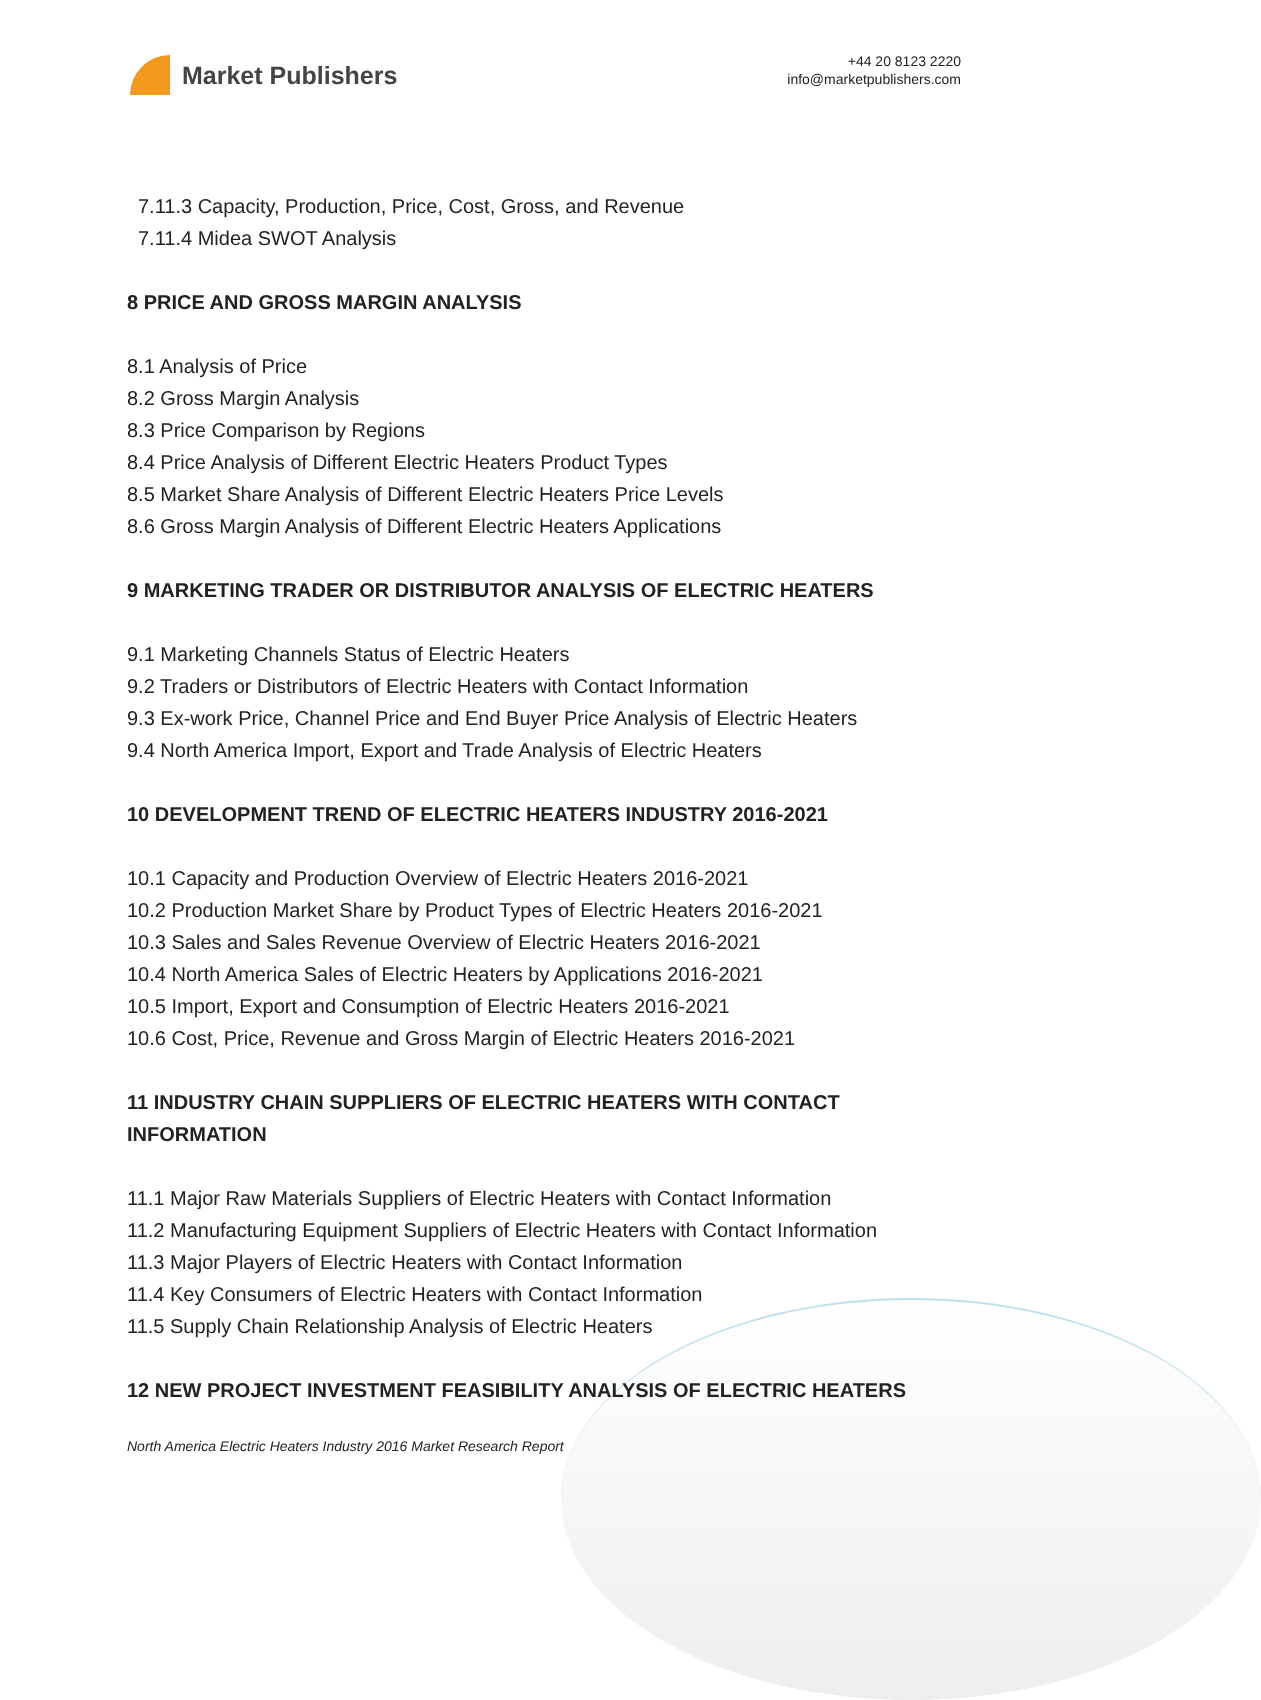Market Publishers
+44 20 8123 2220
info@marketpublishers.com
7.11.3 Capacity, Production, Price, Cost, Gross, and Revenue
7.11.4 Midea SWOT Analysis
8 PRICE AND GROSS MARGIN ANALYSIS
8.1 Analysis of Price
8.2 Gross Margin Analysis
8.3 Price Comparison by Regions
8.4 Price Analysis of Different Electric Heaters Product Types
8.5 Market Share Analysis of Different Electric Heaters Price Levels
8.6 Gross Margin Analysis of Different Electric Heaters Applications
9 MARKETING TRADER OR DISTRIBUTOR ANALYSIS OF ELECTRIC HEATERS
9.1 Marketing Channels Status of Electric Heaters
9.2 Traders or Distributors of Electric Heaters with Contact Information
9.3 Ex-work Price, Channel Price and End Buyer Price Analysis of Electric Heaters
9.4 North America Import, Export and Trade Analysis of Electric Heaters
10 DEVELOPMENT TREND OF ELECTRIC HEATERS INDUSTRY 2016-2021
10.1 Capacity and Production Overview of Electric Heaters 2016-2021
10.2 Production Market Share by Product Types of Electric Heaters 2016-2021
10.3 Sales and Sales Revenue Overview of Electric Heaters 2016-2021
10.4 North America Sales of Electric Heaters by Applications 2016-2021
10.5 Import, Export and Consumption of Electric Heaters 2016-2021
10.6 Cost, Price, Revenue and Gross Margin of Electric Heaters 2016-2021
11 INDUSTRY CHAIN SUPPLIERS OF ELECTRIC HEATERS WITH CONTACT INFORMATION
11.1 Major Raw Materials Suppliers of Electric Heaters with Contact Information
11.2 Manufacturing Equipment Suppliers of Electric Heaters with Contact Information
11.3 Major Players of Electric Heaters with Contact Information
11.4 Key Consumers of Electric Heaters with Contact Information
11.5 Supply Chain Relationship Analysis of Electric Heaters
12 NEW PROJECT INVESTMENT FEASIBILITY ANALYSIS OF ELECTRIC HEATERS
North America Electric Heaters Industry 2016 Market Research Report